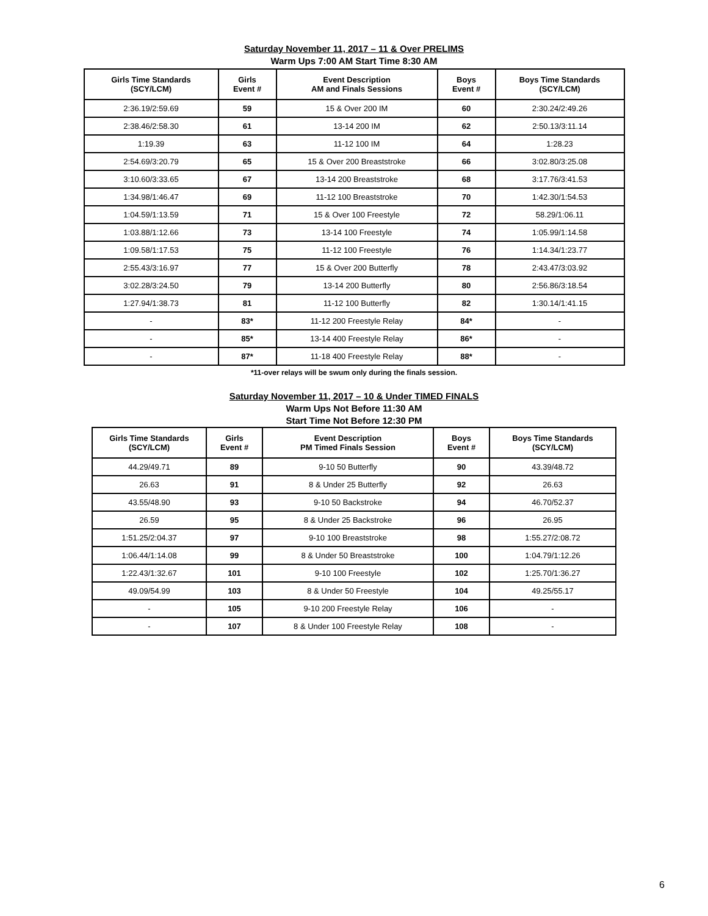Saturday November 11, 2017 – 11 & Over PRELIMS
Warm Ups 7:00 AM Start Time 8:30 AM
| Girls Time Standards (SCY/LCM) | Girls Event # | Event Description AM and Finals Sessions | Boys Event # | Boys Time Standards (SCY/LCM) |
| --- | --- | --- | --- | --- |
| 2:36.19/2:59.69 | 59 | 15 & Over 200 IM | 60 | 2:30.24/2:49.26 |
| 2:38.46/2:58.30 | 61 | 13-14 200 IM | 62 | 2:50.13/3:11.14 |
| 1:19.39 | 63 | 11-12 100 IM | 64 | 1:28.23 |
| 2:54.69/3:20.79 | 65 | 15 & Over 200 Breaststroke | 66 | 3:02.80/3:25.08 |
| 3:10.60/3:33.65 | 67 | 13-14 200 Breaststroke | 68 | 3:17.76/3:41.53 |
| 1:34.98/1:46.47 | 69 | 11-12 100 Breaststroke | 70 | 1:42.30/1:54.53 |
| 1:04.59/1:13.59 | 71 | 15 & Over 100 Freestyle | 72 | 58.29/1:06.11 |
| 1:03.88/1:12.66 | 73 | 13-14 100 Freestyle | 74 | 1:05.99/1:14.58 |
| 1:09.58/1:17.53 | 75 | 11-12 100 Freestyle | 76 | 1:14.34/1:23.77 |
| 2:55.43/3:16.97 | 77 | 15 & Over 200 Butterfly | 78 | 2:43.47/3:03.92 |
| 3:02.28/3:24.50 | 79 | 13-14 200 Butterfly | 80 | 2:56.86/3:18.54 |
| 1:27.94/1:38.73 | 81 | 11-12 100 Butterfly | 82 | 1:30.14/1:41.15 |
| - | 83* | 11-12 200 Freestyle Relay | 84* | - |
| - | 85* | 13-14 400 Freestyle Relay | 86* | - |
| - | 87* | 11-18 400 Freestyle Relay | 88* | - |
*11-over relays will be swum only during the finals session.
Saturday November 11, 2017 – 10 & Under TIMED FINALS
Warm Ups Not Before 11:30 AM
Start Time Not Before 12:30 PM
| Girls Time Standards (SCY/LCM) | Girls Event # | Event Description PM Timed Finals Session | Boys Event # | Boys Time Standards (SCY/LCM) |
| --- | --- | --- | --- | --- |
| 44.29/49.71 | 89 | 9-10 50 Butterfly | 90 | 43.39/48.72 |
| 26.63 | 91 | 8 & Under 25 Butterfly | 92 | 26.63 |
| 43.55/48.90 | 93 | 9-10 50 Backstroke | 94 | 46.70/52.37 |
| 26.59 | 95 | 8 & Under 25 Backstroke | 96 | 26.95 |
| 1:51.25/2:04.37 | 97 | 9-10 100 Breaststroke | 98 | 1:55.27/2:08.72 |
| 1:06.44/1:14.08 | 99 | 8 & Under 50 Breaststroke | 100 | 1:04.79/1:12.26 |
| 1:22.43/1:32.67 | 101 | 9-10 100 Freestyle | 102 | 1:25.70/1:36.27 |
| 49.09/54.99 | 103 | 8 & Under 50 Freestyle | 104 | 49.25/55.17 |
| - | 105 | 9-10 200 Freestyle Relay | 106 | - |
| - | 107 | 8 & Under 100 Freestyle Relay | 108 | - |
6